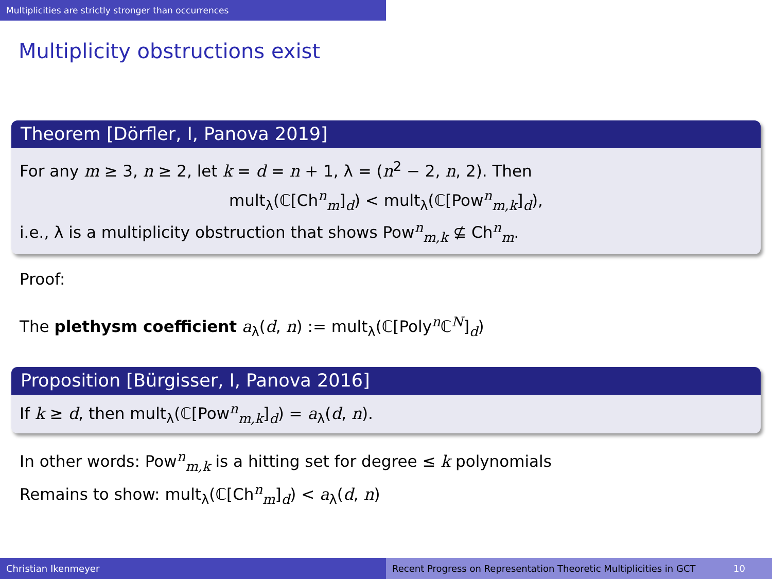Multiplicities are strictly stronger than occurrences
Multiplicity obstructions exist
Theorem [Dörfler, I, Panova 2019]
For any m ≥ 3, n ≥ 2, let k = d = n + 1, λ = (n<sup>2</sup> − 2, n, 2). Then
mult<sub>λ</sub>(ℂ[Ch<sup>n</sup><sub>m</sub>]<sub>d</sub>) < mult<sub>λ</sub>(ℂ[Pow<sup>n</sup><sub>m,k</sub>]<sub>d</sub>),
i.e., λ is a multiplicity obstruction that shows Pow<sup>n</sup><sub>m,k</sub> ⊈ Ch<sup>n</sup><sub>m</sub>.
Proof:
The plethysm coefficient a<sub>λ</sub>(d, n) := mult<sub>λ</sub>(ℂ[Poly<sup>n</sup>ℂ<sup>N</sup>]<sub>d</sub>)
Proposition [Bürgisser, I, Panova 2016]
If k ≥ d, then mult<sub>λ</sub>(ℂ[Pow<sup>n</sup><sub>m,k</sub>]<sub>d</sub>) = a<sub>λ</sub>(d, n).
In other words: Pow<sup>n</sup><sub>m,k</sub> is a hitting set for degree ≤ k polynomials
Remains to show: mult<sub>λ</sub>(ℂ[Ch<sup>n</sup><sub>m</sub>]<sub>d</sub>) < a<sub>λ</sub>(d, n)
Christian Ikenmeyer Recent Progress on Representation Theoretic Multiplicities in GCT 10